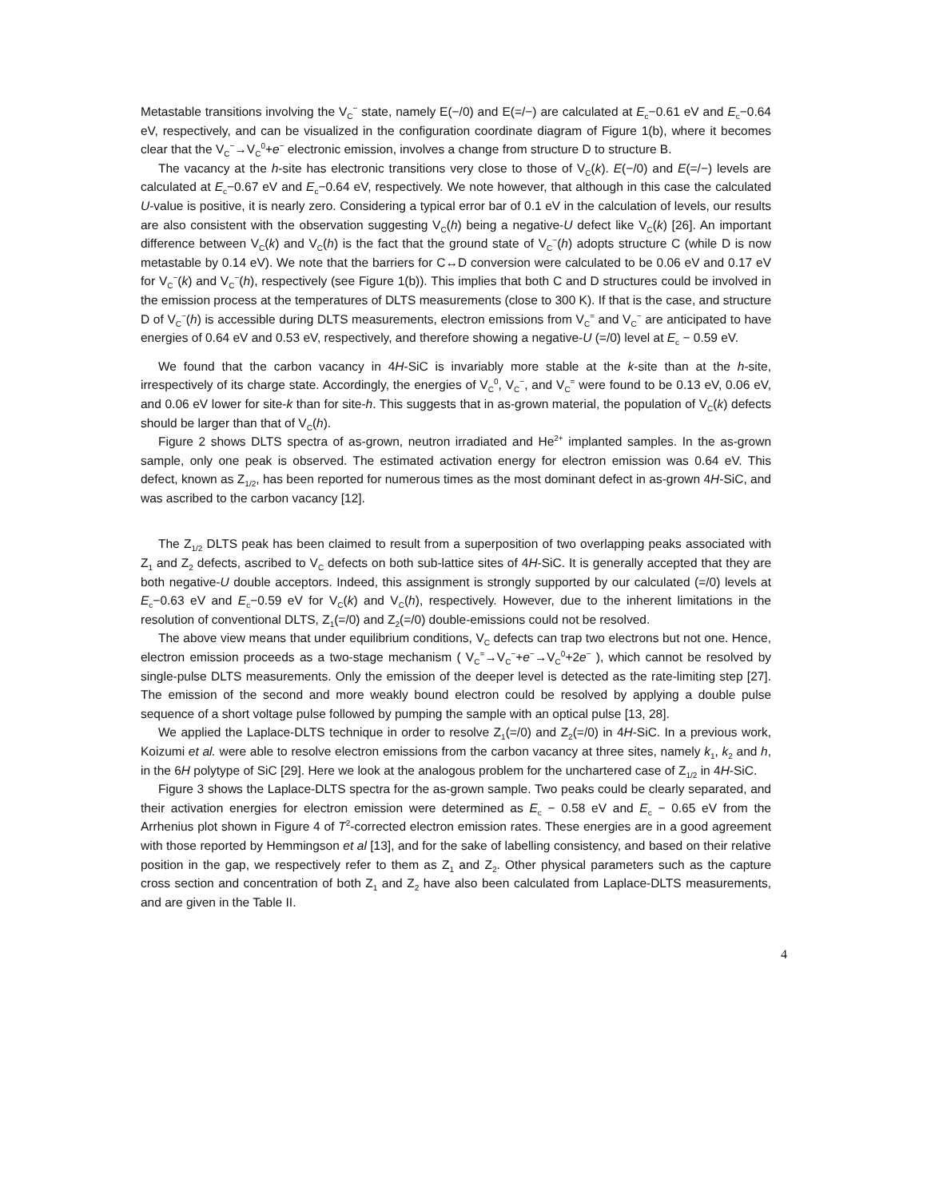Metastable transitions involving the V<sub>C</sub><sup>−</sup> state, namely E(−/0) and E(=/−) are calculated at E<sub>c</sub>−0.61 eV and E<sub>c</sub>−0.64 eV, respectively, and can be visualized in the configuration coordinate diagram of Figure 1(b), where it becomes clear that the V<sub>C</sub><sup>−</sup>→V<sub>C</sub><sup>0</sup>+e<sup>−</sup> electronic emission, involves a change from structure D to structure B.
The vacancy at the h-site has electronic transitions very close to those of V<sub>C</sub>(k). E(−/0) and E(=/−) levels are calculated at E<sub>c</sub>−0.67 eV and E<sub>c</sub>−0.64 eV, respectively. We note however, that although in this case the calculated U-value is positive, it is nearly zero. Considering a typical error bar of 0.1 eV in the calculation of levels, our results are also consistent with the observation suggesting V<sub>C</sub>(h) being a negative-U defect like V<sub>C</sub>(k) [26]. An important difference between V<sub>C</sub>(k) and V<sub>C</sub>(h) is the fact that the ground state of V<sub>C</sub><sup>−</sup>(h) adopts structure C (while D is now metastable by 0.14 eV). We note that the barriers for C↔D conversion were calculated to be 0.06 eV and 0.17 eV for V<sub>C</sub><sup>−</sup>(k) and V<sub>C</sub><sup>−</sup>(h), respectively (see Figure 1(b)). This implies that both C and D structures could be involved in the emission process at the temperatures of DLTS measurements (close to 300 K). If that is the case, and structure D of V<sub>C</sub><sup>−</sup>(h) is accessible during DLTS measurements, electron emissions from V<sub>C</sub><sup>=</sup> and V<sub>C</sub><sup>−</sup> are anticipated to have energies of 0.64 eV and 0.53 eV, respectively, and therefore showing a negative-U (=/0) level at E<sub>c</sub> − 0.59 eV.
We found that the carbon vacancy in 4H-SiC is invariably more stable at the k-site than at the h-site, irrespectively of its charge state. Accordingly, the energies of V<sub>C</sub><sup>0</sup>, V<sub>C</sub><sup>−</sup>, and V<sub>C</sub><sup>=</sup> were found to be 0.13 eV, 0.06 eV, and 0.06 eV lower for site-k than for site-h. This suggests that in as-grown material, the population of V<sub>C</sub>(k) defects should be larger than that of V<sub>C</sub>(h).
Figure 2 shows DLTS spectra of as-grown, neutron irradiated and He<sup>2+</sup> implanted samples. In the as-grown sample, only one peak is observed. The estimated activation energy for electron emission was 0.64 eV. This defect, known as Z<sub>1/2</sub>, has been reported for numerous times as the most dominant defect in as-grown 4H-SiC, and was ascribed to the carbon vacancy [12].
The Z<sub>1/2</sub> DLTS peak has been claimed to result from a superposition of two overlapping peaks associated with Z<sub>1</sub> and Z<sub>2</sub> defects, ascribed to V<sub>C</sub> defects on both sub-lattice sites of 4H-SiC. It is generally accepted that they are both negative-U double acceptors. Indeed, this assignment is strongly supported by our calculated (=/0) levels at E<sub>c</sub>−0.63 eV and E<sub>c</sub>−0.59 eV for V<sub>C</sub>(k) and V<sub>C</sub>(h), respectively. However, due to the inherent limitations in the resolution of conventional DLTS, Z<sub>1</sub>(=/0) and Z<sub>2</sub>(=/0) double-emissions could not be resolved.
The above view means that under equilibrium conditions, V<sub>C</sub> defects can trap two electrons but not one. Hence, electron emission proceeds as a two-stage mechanism ( V<sub>C</sub><sup>=</sup>→V<sub>C</sub><sup>−</sup>+e<sup>−</sup>→V<sub>C</sub><sup>0</sup>+2e<sup>−</sup> ), which cannot be resolved by single-pulse DLTS measurements. Only the emission of the deeper level is detected as the rate-limiting step [27]. The emission of the second and more weakly bound electron could be resolved by applying a double pulse sequence of a short voltage pulse followed by pumping the sample with an optical pulse [13, 28].
We applied the Laplace-DLTS technique in order to resolve Z<sub>1</sub>(=/0) and Z<sub>2</sub>(=/0) in 4H-SiC. In a previous work, Koizumi et al. were able to resolve electron emissions from the carbon vacancy at three sites, namely k<sub>1</sub>, k<sub>2</sub> and h, in the 6H polytype of SiC [29]. Here we look at the analogous problem for the unchartered case of Z<sub>1/2</sub> in 4H-SiC.
Figure 3 shows the Laplace-DLTS spectra for the as-grown sample. Two peaks could be clearly separated, and their activation energies for electron emission were determined as E<sub>c</sub> − 0.58 eV and E<sub>c</sub> − 0.65 eV from the Arrhenius plot shown in Figure 4 of T<sup>2</sup>-corrected electron emission rates. These energies are in a good agreement with those reported by Hemmingson et al [13], and for the sake of labelling consistency, and based on their relative position in the gap, we respectively refer to them as Z<sub>1</sub> and Z<sub>2</sub>. Other physical parameters such as the capture cross section and concentration of both Z<sub>1</sub> and Z<sub>2</sub> have also been calculated from Laplace-DLTS measurements, and are given in the Table II.
4